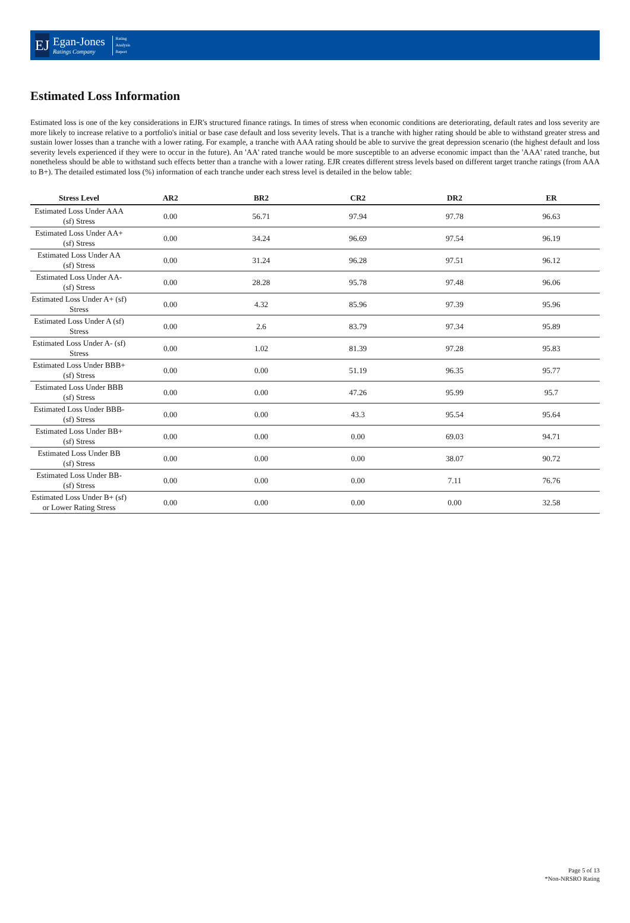EJ
Egan-Jones
Ratings Company
Rating
Analysis
Report
Estimated Loss Information
Estimated loss is one of the key considerations in EJR's structured finance ratings. In times of stress when economic conditions are deteriorating, default rates and loss severity are more likely to increase relative to a portfolio's initial or base case default and loss severity levels. That is a tranche with higher rating should be able to withstand greater stress and sustain lower losses than a tranche with a lower rating. For example, a tranche with AAA rating should be able to survive the great depression scenario (the highest default and loss severity levels experienced if they were to occur in the future). An 'AA' rated tranche would be more susceptible to an adverse economic impact than the 'AAA' rated tranche, but nonetheless should be able to withstand such effects better than a tranche with a lower rating. EJR creates different stress levels based on different target tranche ratings (from AAA to B+). The detailed estimated loss (%) information of each tranche under each stress level is detailed in the below table:
| Stress Level | AR2 | BR2 | CR2 | DR2 | ER |
| --- | --- | --- | --- | --- | --- |
| Estimated Loss Under AAA (sf) Stress | 0.00 | 56.71 | 97.94 | 97.78 | 96.63 |
| Estimated Loss Under AA+ (sf) Stress | 0.00 | 34.24 | 96.69 | 97.54 | 96.19 |
| Estimated Loss Under AA (sf) Stress | 0.00 | 31.24 | 96.28 | 97.51 | 96.12 |
| Estimated Loss Under AA- (sf) Stress | 0.00 | 28.28 | 95.78 | 97.48 | 96.06 |
| Estimated Loss Under A+ (sf) Stress | 0.00 | 4.32 | 85.96 | 97.39 | 95.96 |
| Estimated Loss Under A (sf) Stress | 0.00 | 2.6 | 83.79 | 97.34 | 95.89 |
| Estimated Loss Under A- (sf) Stress | 0.00 | 1.02 | 81.39 | 97.28 | 95.83 |
| Estimated Loss Under BBB+ (sf) Stress | 0.00 | 0.00 | 51.19 | 96.35 | 95.77 |
| Estimated Loss Under BBB (sf) Stress | 0.00 | 0.00 | 47.26 | 95.99 | 95.7 |
| Estimated Loss Under BBB- (sf) Stress | 0.00 | 0.00 | 43.3 | 95.54 | 95.64 |
| Estimated Loss Under BB+ (sf) Stress | 0.00 | 0.00 | 0.00 | 69.03 | 94.71 |
| Estimated Loss Under BB (sf) Stress | 0.00 | 0.00 | 0.00 | 38.07 | 90.72 |
| Estimated Loss Under BB- (sf) Stress | 0.00 | 0.00 | 0.00 | 7.11 | 76.76 |
| Estimated Loss Under B+ (sf) or Lower Rating Stress | 0.00 | 0.00 | 0.00 | 0.00 | 32.58 |
Page 5 of 13
*Non-NRSRO Rating